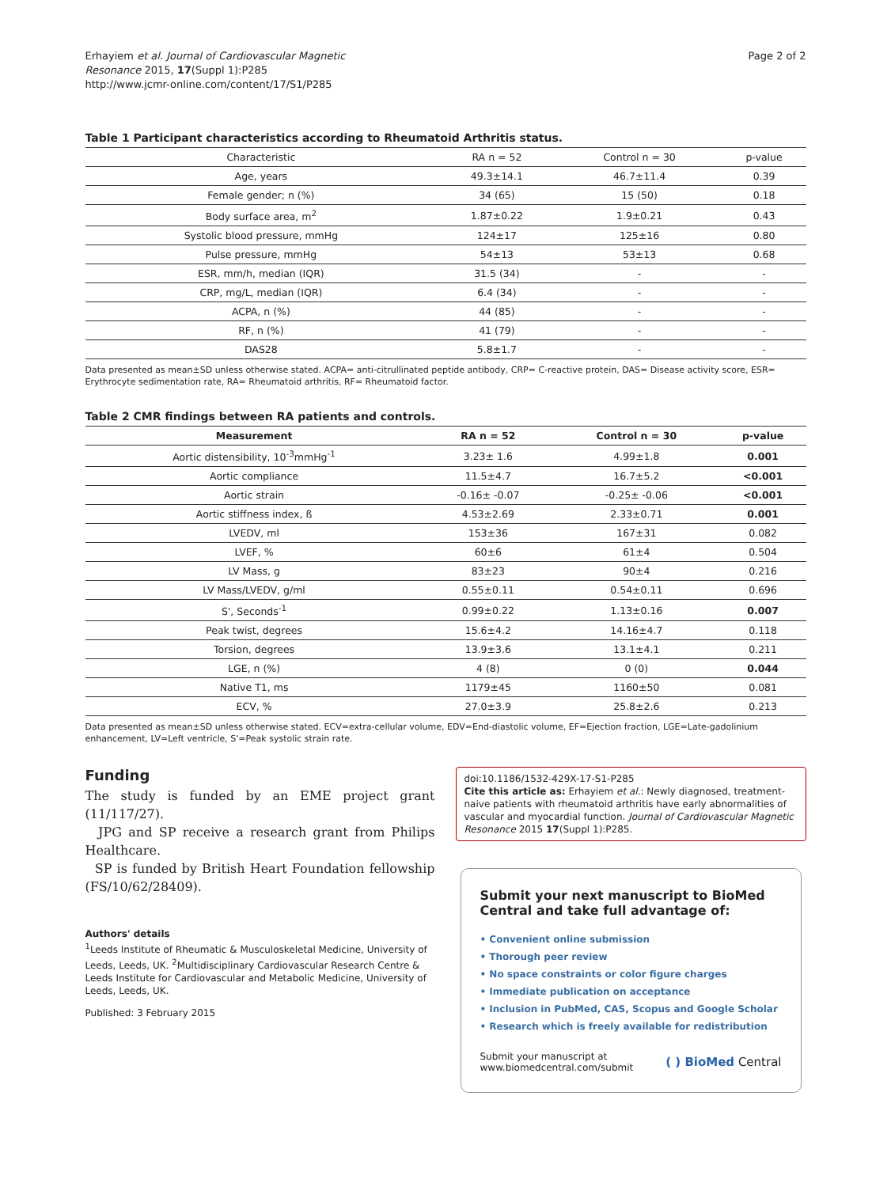Erhayiem et al. Journal of Cardiovascular Magnetic
Resonance 2015, 17(Suppl 1):P285
http://www.jcmr-online.com/content/17/S1/P285
Page 2 of 2
Table 1 Participant characteristics according to Rheumatoid Arthritis status.
| Characteristic | RA n = 52 | Control n = 30 | p-value |
| --- | --- | --- | --- |
| Age, years | 49.3±14.1 | 46.7±11.4 | 0.39 |
| Female gender; n (%) | 34 (65) | 15 (50) | 0.18 |
| Body surface area, m<sup>2</sup> | 1.87±0.22 | 1.9±0.21 | 0.43 |
| Systolic blood pressure, mmHg | 124±17 | 125±16 | 0.80 |
| Pulse pressure, mmHg | 54±13 | 53±13 | 0.68 |
| ESR, mm/h, median (IQR) | 31.5 (34) | - | - |
| CRP, mg/L, median (IQR) | 6.4 (34) | - | - |
| ACPA, n (%) | 44 (85) | - | - |
| RF, n (%) | 41 (79) | - | - |
| DAS28 | 5.8±1.7 | - | - |
Data presented as mean±SD unless otherwise stated. ACPA= anti-citrullinated peptide antibody, CRP= C-reactive protein, DAS= Disease activity score, ESR= Erythrocyte sedimentation rate, RA= Rheumatoid arthritis, RF= Rheumatoid factor.
Table 2 CMR findings between RA patients and controls.
| Measurement | RA n = 52 | Control n = 30 | p-value |
| --- | --- | --- | --- |
| Aortic distensibility, 10<sup>-3</sup>mmHg<sup>-1</sup> | 3.23± 1.6 | 4.99±1.8 | 0.001 |
| Aortic compliance | 11.5±4.7 | 16.7±5.2 | <0.001 |
| Aortic strain | -0.16± -0.07 | -0.25± -0.06 | <0.001 |
| Aortic stiffness index, ß | 4.53±2.69 | 2.33±0.71 | 0.001 |
| LVEDV, ml | 153±36 | 167±31 | 0.082 |
| LVEF, % | 60±6 | 61±4 | 0.504 |
| LV Mass, g | 83±23 | 90±4 | 0.216 |
| LV Mass/LVEDV, g/ml | 0.55±0.11 | 0.54±0.11 | 0.696 |
| S', Seconds<sup>-1</sup> | 0.99±0.22 | 1.13±0.16 | 0.007 |
| Peak twist, degrees | 15.6±4.2 | 14.16±4.7 | 0.118 |
| Torsion, degrees | 13.9±3.6 | 13.1±4.1 | 0.211 |
| LGE, n (%) | 4 (8) | 0 (0) | 0.044 |
| Native T1, ms | 1179±45 | 1160±50 | 0.081 |
| ECV, % | 27.0±3.9 | 25.8±2.6 | 0.213 |
Data presented as mean±SD unless otherwise stated. ECV=extra-cellular volume, EDV=End-diastolic volume, EF=Ejection fraction, LGE=Late-gadolinium enhancement, LV=Left ventricle, S'=Peak systolic strain rate.
Funding
The study is funded by an EME project grant (11/117/27).
JPG and SP receive a research grant from Philips Healthcare.
SP is funded by British Heart Foundation fellowship (FS/10/62/28409).
Authors' details
<sup>1</sup> Leeds Institute of Rheumatic & Musculoskeletal Medicine, University of Leeds, Leeds, UK. <sup>2</sup>Multidisciplinary Cardiovascular Research Centre & Leeds Institute for Cardiovascular and Metabolic Medicine, University of Leeds, Leeds, UK.
Published: 3 February 2015
doi:10.1186/1532-429X-17-S1-P285
Cite this article as: Erhayiem et al.: Newly diagnosed, treatment-naive patients with rheumatoid arthritis have early abnormalities of vascular and myocardial function. Journal of Cardiovascular Magnetic Resonance 2015 17(Suppl 1):P285.
Submit your next manuscript to BioMed Central and take full advantage of:
• Convenient online submission
• Thorough peer review
• No space constraints or color figure charges
• Immediate publication on acceptance
• Inclusion in PubMed, CAS, Scopus and Google Scholar
• Research which is freely available for redistribution
Submit your manuscript at
www.biomedcentral.com/submit
( ) BioMed Central